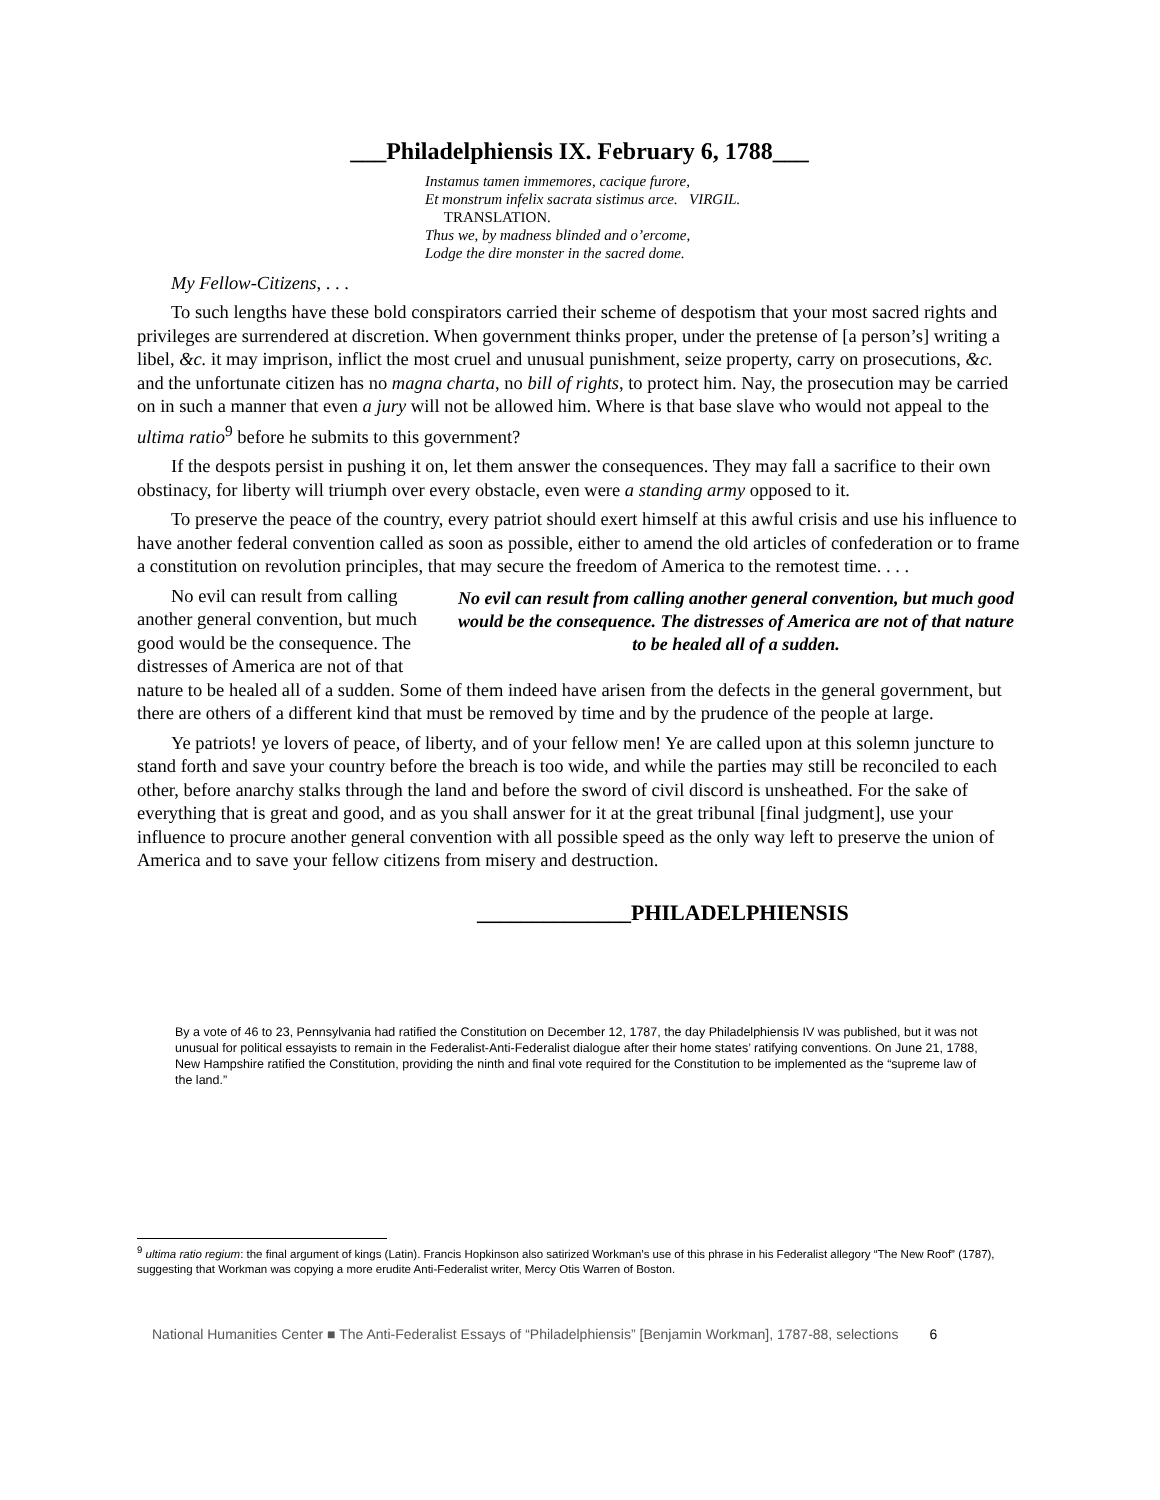___Philadelphiensis IX. February 6, 1788___
Instamus tamen immemores, cacique furore,
Et monstrum infelix sacrata sistimus arce. VIRGIL.
TRANSLATION.
Thus we, by madness blinded and o’ercome,
Lodge the dire monster in the sacred dome.
My Fellow-Citizens, . . .
To such lengths have these bold conspirators carried their scheme of despotism that your most sacred rights and privileges are surrendered at discretion. When government thinks proper, under the pretense of [a person’s] writing a libel, &c. it may imprison, inflict the most cruel and unusual punishment, seize property, carry on prosecutions, &c. and the unfortunate citizen has no magna charta, no bill of rights, to protect him. Nay, the prosecution may be carried on in such a manner that even a jury will not be allowed him. Where is that base slave who would not appeal to the ultima ratio<sup>9</sup> before he submits to this government?
If the despots persist in pushing it on, let them answer the consequences. They may fall a sacrifice to their own obstinacy, for liberty will triumph over every obstacle, even were a standing army opposed to it.
To preserve the peace of the country, every patriot should exert himself at this awful crisis and use his influence to have another federal convention called as soon as possible, either to amend the old articles of confederation or to frame a constitution on revolution principles, that may secure the freedom of America to the remotest time. . . .
No evil can result from calling another general convention, but much good would be the consequence. The distresses of America are not of that nature to be healed all of a sudden.
No evil can result from calling another general convention, but much good would be the consequence. The distresses of America are not of that nature to be healed all of a sudden. Some of them indeed have arisen from the defects in the general government, but there are others of a different kind that must be removed by time and by the prudence of the people at large.
Ye patriots! ye lovers of peace, of liberty, and of your fellow men! Ye are called upon at this solemn juncture to stand forth and save your country before the breach is too wide, and while the parties may still be reconciled to each other, before anarchy stalks through the land and before the sword of civil discord is unsheathed. For the sake of everything that is great and good, and as you shall answer for it at the great tribunal [final judgment], use your influence to procure another general convention with all possible speed as the only way left to preserve the union of America and to save your fellow citizens from misery and destruction.
______________PHILADELPHIENSIS
By a vote of 46 to 23, Pennsylvania had ratified the Constitution on December 12, 1787, the day Philadelphiensis IV was published, but it was not unusual for political essayists to remain in the Federalist-Anti-Federalist dialogue after their home states’ ratifying conventions. On June 21, 1788, New Hampshire ratified the Constitution, providing the ninth and final vote required for the Constitution to be implemented as the “supreme law of the land.”
<sup>9</sup> ultima ratio regium: the final argument of kings (Latin). Francis Hopkinson also satirized Workman’s use of this phrase in his Federalist allegory “The New Roof” (1787), suggesting that Workman was copying a more erudite Anti-Federalist writer, Mercy Otis Warren of Boston.
National Humanities Center ■ The Anti-Federalist Essays of “Philadelphiensis” [Benjamin Workman], 1787-88, selections 6